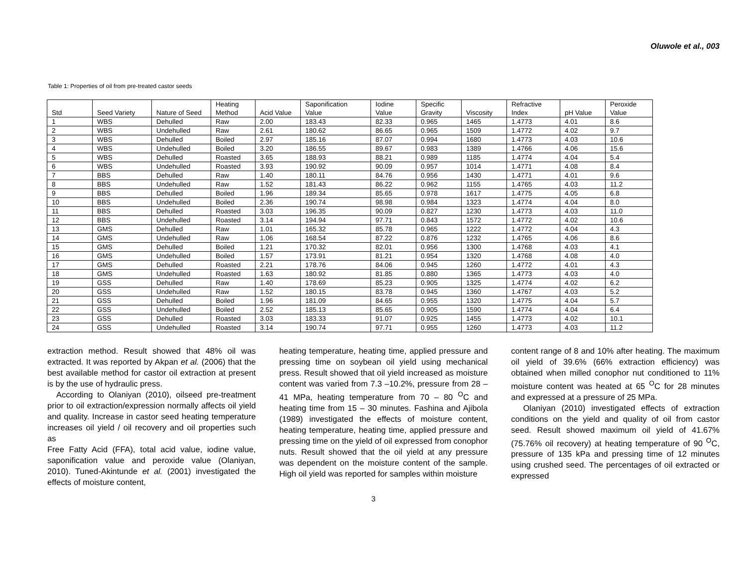Oluwole et al., 003
Table 1: Properties of oil from pre-treated castor seeds
| Std | Seed Variety | Nature of Seed | Heating Method | Acid Value | Saponification Value | Iodine Value | Specific Gravity | Viscosity | Refractive Index | pH Value | Peroxide Value |
| --- | --- | --- | --- | --- | --- | --- | --- | --- | --- | --- | --- |
| 1 | WBS | Dehulled | Raw | 2.00 | 183.43 | 82.33 | 0.965 | 1465 | 1.4773 | 4.01 | 8.6 |
| 2 | WBS | Undehulled | Raw | 2.61 | 180.62 | 86.65 | 0.965 | 1509 | 1.4772 | 4.02 | 9.7 |
| 3 | WBS | Dehulled | Boiled | 2.97 | 185.16 | 87.07 | 0.994 | 1680 | 1.4773 | 4.03 | 10.6 |
| 4 | WBS | Undehulled | Boiled | 3.20 | 186.55 | 89.67 | 0.983 | 1389 | 1.4766 | 4.06 | 15.6 |
| 5 | WBS | Dehulled | Roasted | 3.65 | 188.93 | 88.21 | 0.989 | 1185 | 1.4774 | 4.04 | 5.4 |
| 6 | WBS | Undehulled | Roasted | 3.93 | 190.92 | 90.09 | 0.957 | 1014 | 1.4771 | 4.08 | 8.4 |
| 7 | BBS | Dehulled | Raw | 1.40 | 180.11 | 84.76 | 0.956 | 1430 | 1.4771 | 4.01 | 9.6 |
| 8 | BBS | Undehulled | Raw | 1.52 | 181.43 | 86.22 | 0.962 | 1155 | 1.4765 | 4.03 | 11.2 |
| 9 | BBS | Dehulled | Boiled | 1.96 | 189.34 | 85.65 | 0.978 | 1617 | 1.4775 | 4.05 | 6.8 |
| 10 | BBS | Undehulled | Boiled | 2.36 | 190.74 | 98.98 | 0.984 | 1323 | 1.4774 | 4.04 | 8.0 |
| 11 | BBS | Dehulled | Roasted | 3.03 | 196.35 | 90.09 | 0.827 | 1230 | 1.4773 | 4.03 | 11.0 |
| 12 | BBS | Undehulled | Roasted | 3.14 | 194.94 | 97.71 | 0.843 | 1572 | 1.4772 | 4.02 | 10.6 |
| 13 | GMS | Dehulled | Raw | 1.01 | 165.32 | 85.78 | 0.965 | 1222 | 1.4772 | 4.04 | 4.3 |
| 14 | GMS | Undehulled | Raw | 1.06 | 168.54 | 87.22 | 0.876 | 1232 | 1.4765 | 4.06 | 8.6 |
| 15 | GMS | Dehulled | Boiled | 1.21 | 170.32 | 82.01 | 0.956 | 1300 | 1.4768 | 4.03 | 4.1 |
| 16 | GMS | Undehulled | Boiled | 1.57 | 173.91 | 81.21 | 0.954 | 1320 | 1.4768 | 4.08 | 4.0 |
| 17 | GMS | Dehulled | Roasted | 2.21 | 178.76 | 84.06 | 0.945 | 1260 | 1.4772 | 4.01 | 4.3 |
| 18 | GMS | Undehulled | Roasted | 1.63 | 180.92 | 81.85 | 0.880 | 1365 | 1.4773 | 4.03 | 4.0 |
| 19 | GSS | Dehulled | Raw | 1.40 | 178.69 | 85.23 | 0.905 | 1325 | 1.4774 | 4.02 | 6.2 |
| 20 | GSS | Undehulled | Raw | 1.52 | 180.15 | 83.78 | 0.945 | 1360 | 1.4767 | 4.03 | 5.2 |
| 21 | GSS | Dehulled | Boiled | 1.96 | 181.09 | 84.65 | 0.955 | 1320 | 1.4775 | 4.04 | 5.7 |
| 22 | GSS | Undehulled | Boiled | 2.52 | 185.13 | 85.65 | 0.905 | 1590 | 1.4774 | 4.04 | 6.4 |
| 23 | GSS | Dehulled | Roasted | 3.03 | 183.33 | 91.07 | 0.925 | 1455 | 1.4773 | 4.02 | 10.1 |
| 24 | GSS | Undehulled | Roasted | 3.14 | 190.74 | 97.71 | 0.955 | 1260 | 1.4773 | 4.03 | 11.2 |
extraction method. Result showed that 48% oil was extracted. It was reported by Akpan et al. (2006) that the best available method for castor oil extraction at present is by the use of hydraulic press.
According to Olaniyan (2010), oilseed pre-treatment prior to oil extraction/expression normally affects oil yield and quality. Increase in castor seed heating temperature increases oil yield / oil recovery and oil properties such as
Free Fatty Acid (FFA), total acid value, iodine value, saponification value and peroxide value (Olaniyan, 2010). Tuned-Akintunde et al. (2001) investigated the effects of moisture content,
heating temperature, heating time, applied pressure and pressing time on soybean oil yield using mechanical press. Result showed that oil yield increased as moisture content was varied from 7.3 –10.2%, pressure from 28 – 41 MPa, heating temperature from 70 – 80 <sup>O</sup>C and heating time from 15 – 30 minutes. Fashina and Ajibola (1989) investigated the effects of moisture content, heating temperature, heating time, applied pressure and pressing time on the yield of oil expressed from conophor nuts. Result showed that the oil yield at any pressure was dependent on the moisture content of the sample. High oil yield was reported for samples within moisture
content range of 8 and 10% after heating. The maximum oil yield of 39.6% (66% extraction efficiency) was obtained when milled conophor nut conditioned to 11% moisture content was heated at 65 <sup>O</sup>C for 28 minutes and expressed at a pressure of 25 MPa.
Olaniyan (2010) investigated effects of extraction conditions on the yield and quality of oil from castor seed. Result showed maximum oil yield of 41.67% (75.76% oil recovery) at heating temperature of 90 <sup>O</sup>C, pressure of 135 kPa and pressing time of 12 minutes using crushed seed. The percentages of oil extracted or expressed
3